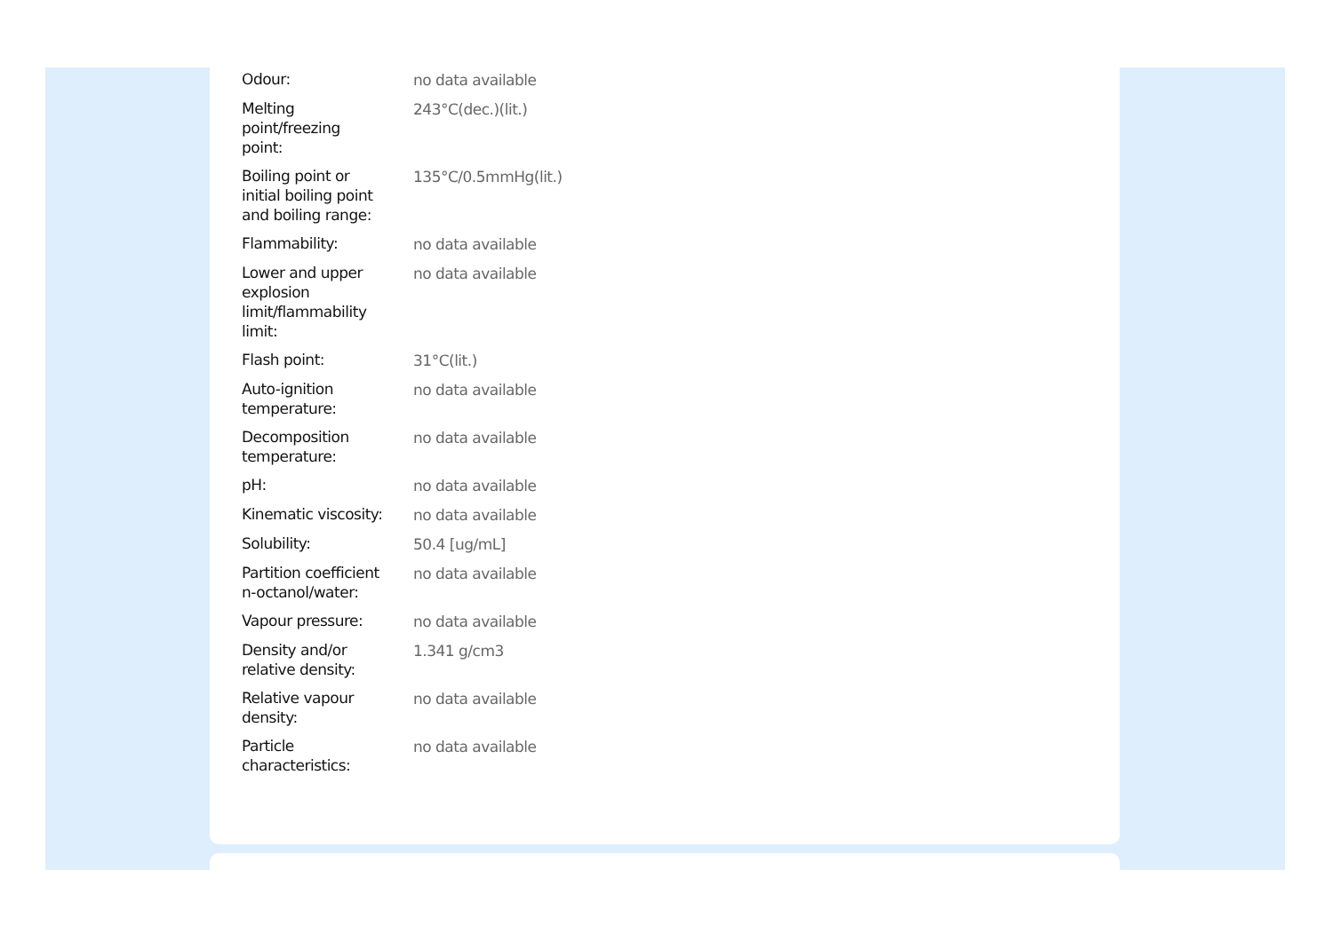| Odour: | no data available |
| Melting point/freezing point: | 243°C(dec.)(lit.) |
| Boiling point or initial boiling point and boiling range: | 135°C/0.5mmHg(lit.) |
| Flammability: | no data available |
| Lower and upper explosion limit/flammability limit: | no data available |
| Flash point: | 31°C(lit.) |
| Auto-ignition temperature: | no data available |
| Decomposition temperature: | no data available |
| pH: | no data available |
| Kinematic viscosity: | no data available |
| Solubility: | 50.4 [ug/mL] |
| Partition coefficient n-octanol/water: | no data available |
| Vapour pressure: | no data available |
| Density and/or relative density: | 1.341 g/cm3 |
| Relative vapour density: | no data available |
| Particle characteristics: | no data available |